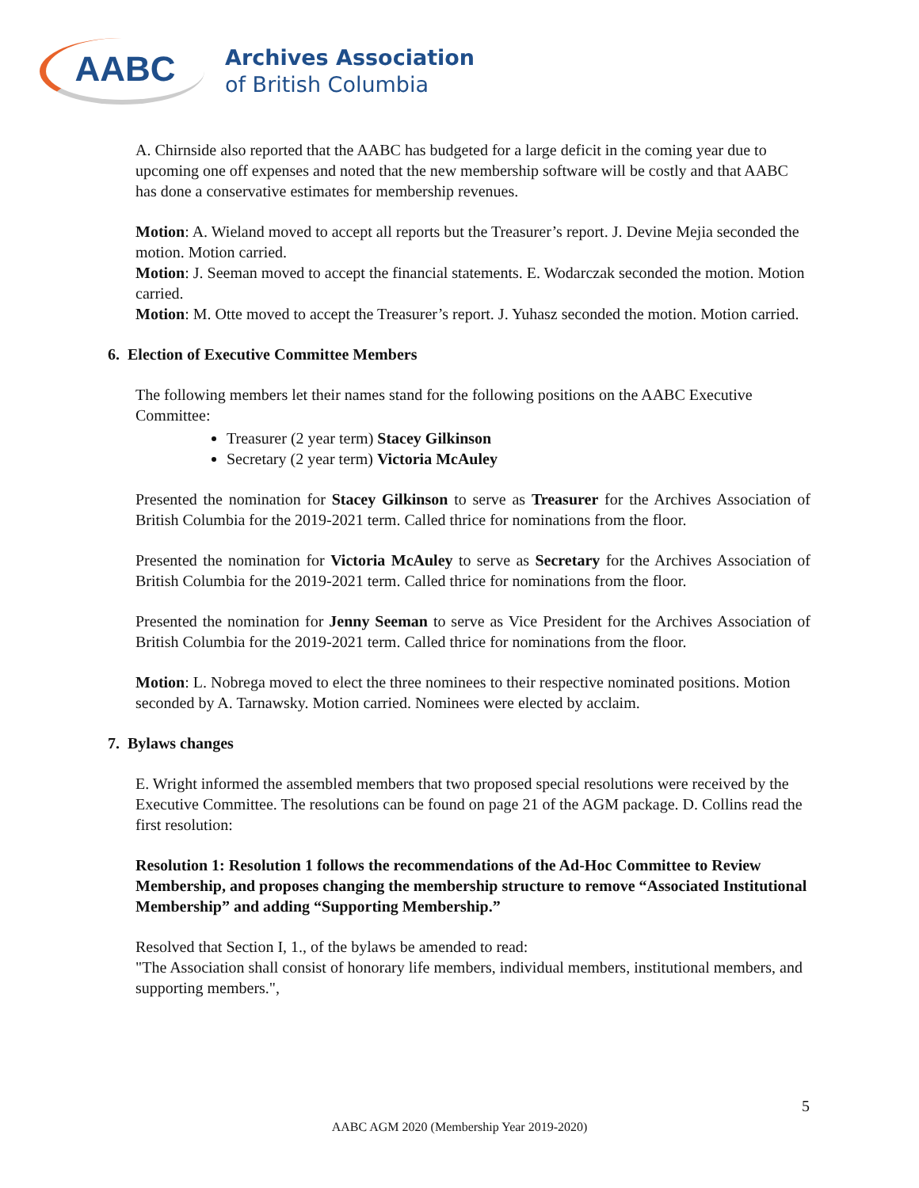AABC
Archives Association
of British Columbia
A. Chirnside also reported that the AABC has budgeted for a large deficit in the coming year due to upcoming one off expenses and noted that the new membership software will be costly and that AABC has done a conservative estimates for membership revenues.
Motion: A. Wieland moved to accept all reports but the Treasurer’s report. J. Devine Mejia seconded the motion. Motion carried.
Motion: J. Seeman moved to accept the financial statements. E. Wodarczak seconded the motion. Motion carried.
Motion: M. Otte moved to accept the Treasurer’s report. J. Yuhasz seconded the motion. Motion carried.
6. Election of Executive Committee Members
The following members let their names stand for the following positions on the AABC Executive Committee:
Treasurer (2 year term) Stacey Gilkinson
Secretary (2 year term) Victoria McAuley
Presented the nomination for Stacey Gilkinson to serve as Treasurer for the Archives Association of British Columbia for the 2019-2021 term. Called thrice for nominations from the floor.
Presented the nomination for Victoria McAuley to serve as Secretary for the Archives Association of British Columbia for the 2019-2021 term. Called thrice for nominations from the floor.
Presented the nomination for Jenny Seeman to serve as Vice President for the Archives Association of British Columbia for the 2019-2021 term. Called thrice for nominations from the floor.
Motion: L. Nobrega moved to elect the three nominees to their respective nominated positions. Motion seconded by A. Tarnawsky. Motion carried. Nominees were elected by acclaim.
7. Bylaws changes
E. Wright informed the assembled members that two proposed special resolutions were received by the Executive Committee. The resolutions can be found on page 21 of the AGM package. D. Collins read the first resolution:
Resolution 1: Resolution 1 follows the recommendations of the Ad-Hoc Committee to Review Membership, and proposes changing the membership structure to remove “Associated Institutional Membership” and adding “Supporting Membership.”
Resolved that Section I, 1., of the bylaws be amended to read:
"The Association shall consist of honorary life members, individual members, institutional members, and supporting members.",
5
AABC AGM 2020 (Membership Year 2019-2020)